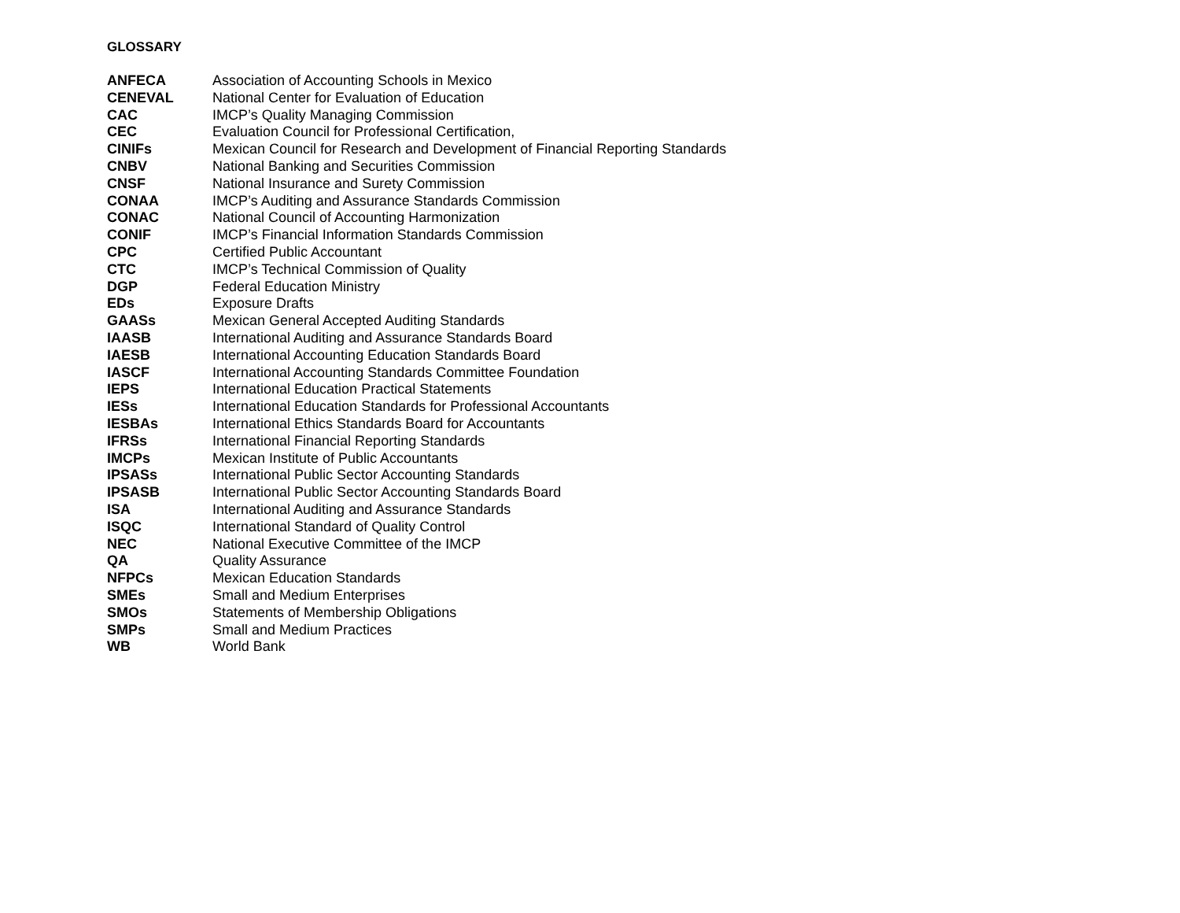GLOSSARY
| ANFECA | Association of Accounting Schools in Mexico |
| CENEVAL | National Center for Evaluation of Education |
| CAC | IMCP’s Quality Managing Commission |
| CEC | Evaluation Council for Professional Certification, |
| CINIFs | Mexican Council for Research and Development of Financial Reporting Standards |
| CNBV | National Banking and Securities Commission |
| CNSF | National Insurance and Surety Commission |
| CONAA | IMCP’s Auditing and Assurance Standards Commission |
| CONAC | National Council of Accounting Harmonization |
| CONIF | IMCP’s Financial Information Standards Commission |
| CPC | Certified Public Accountant |
| CTC | IMCP’s Technical Commission of Quality |
| DGP | Federal Education Ministry |
| EDs | Exposure Drafts |
| GAASs | Mexican General Accepted Auditing Standards |
| IAASB | International Auditing and Assurance Standards Board |
| IAESB | International Accounting Education Standards Board |
| IASCF | International Accounting Standards Committee Foundation |
| IEPS | International Education Practical Statements |
| IESs | International Education Standards for Professional Accountants |
| IESBAs | International Ethics Standards Board for Accountants |
| IFRSs | International Financial Reporting Standards |
| IMCPs | Mexican Institute of Public Accountants |
| IPSASs | International Public Sector Accounting Standards |
| IPSASB | International Public Sector Accounting Standards Board |
| ISA | International Auditing and Assurance Standards |
| ISQC | International Standard of Quality Control |
| NEC | National Executive Committee of the IMCP |
| QA | Quality Assurance |
| NFPCs | Mexican Education Standards |
| SMEs | Small and Medium Enterprises |
| SMOs | Statements of Membership Obligations |
| SMPs | Small and Medium Practices |
| WB | World Bank |